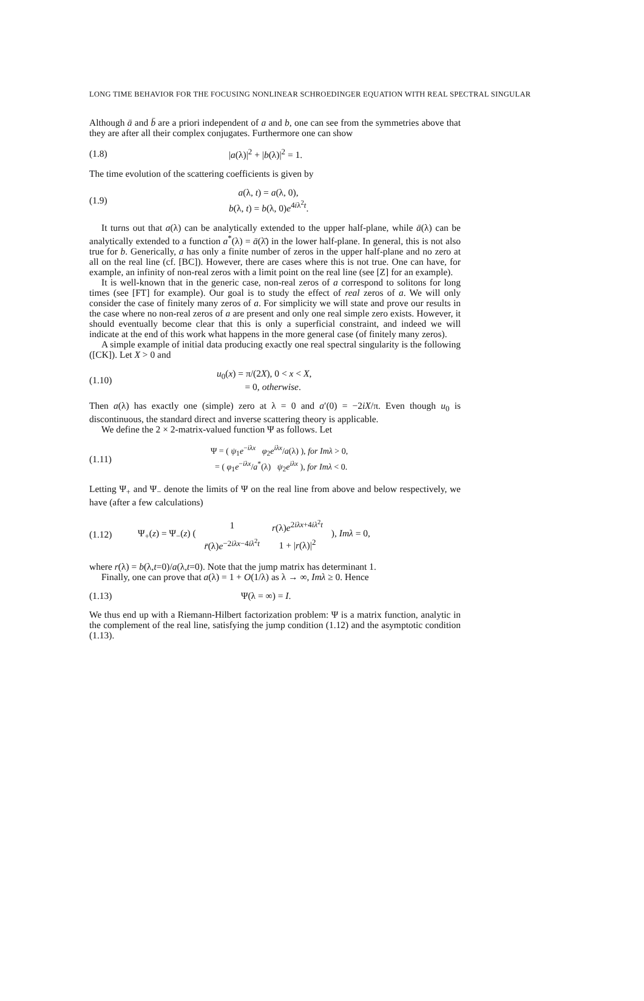LONG TIME BEHAVIOR FOR THE FOCUSING NONLINEAR SCHROEDINGER EQUATION WITH REAL SPECTRAL SINGULAR
Although ā and b̄ are a priori independent of a and b, one can see from the symmetries above that they are after all their complex conjugates. Furthermore one can show
(1.8) |a(λ)|<sup>2</sup> + |b(λ)|<sup>2</sup> = 1.
The time evolution of the scattering coefficients is given by
(1.9) a(λ, t) = a(λ, 0),
b(λ, t) = b(λ, 0)e<sup>4iλ<sup>2</sup>t</sup>.
It turns out that a(λ) can be analytically extended to the upper half-plane, while ā(λ) can be analytically extended to a function a<sup>*</sup>(λ) = ā(λ̄) in the lower half-plane. In general, this is not also true for b. Generically, a has only a finite number of zeros in the upper half-plane and no zero at all on the real line (cf. [BC]). However, there are cases where this is not true. One can have, for example, an infinity of non-real zeros with a limit point on the real line (see [Z] for an example).
It is well-known that in the generic case, non-real zeros of a correspond to solitons for long times (see [FT] for example). Our goal is to study the effect of real zeros of a. We will only consider the case of finitely many zeros of a. For simplicity we will state and prove our results in the case where no non-real zeros of a are present and only one real simple zero exists. However, it should eventually become clear that this is only a superficial constraint, and indeed we will indicate at the end of this work what happens in the more general case (of finitely many zeros).
A simple example of initial data producing exactly one real spectral singularity is the following ([CK]). Let X > 0 and
(1.10) u<sub>0</sub>(x) = π/(2X), 0 < x < X,
= 0, otherwise.
Then a(λ) has exactly one (simple) zero at λ = 0 and a′(0) = −2iX/π. Even though u<sub>0</sub> is discontinuous, the standard direct and inverse scattering theory is applicable.
We define the 2 × 2-matrix-valued function Ψ as follows. Let
(1.11) Ψ = ( ψ<sub>1</sub>e<sup>−iλx</sup> φ<sub>2</sub>e<sup>iλx</sup>/a(λ) ), for Imλ > 0,
= ( φ<sub>1</sub>e<sup>−iλx</sup>/a<sup>*</sup>(λ) ψ<sub>2</sub>e<sup>iλx</sup> ), for Imλ < 0.
Letting Ψ<sub>+</sub> and Ψ<sub>−</sub> denote the limits of Ψ on the real line from above and below respectively, we have (after a few calculations)
(1.12) Ψ<sub>+</sub>(z) = Ψ<sub>−</sub>(z) (
| 1 | r (λ) e<sup>2iλx+4iλ<sup>2</sup>t</sup> |
| r̄ (λ) e<sup>−2iλx−4iλ<sup>2</sup>t</sup> | 1 + / r (λ)/<sup>2</sup> |
), Imλ = 0,
where r(λ) = b(λ,t=0)/a(λ,t=0). Note that the jump matrix has determinant 1.
Finally, one can prove that a(λ) = 1 + O(1/λ) as λ → ∞, Imλ ≥ 0. Hence
(1.13) Ψ(λ = ∞) = I.
We thus end up with a Riemann-Hilbert factorization problem: Ψ is a matrix function, analytic in the complement of the real line, satisfying the jump condition (1.12) and the asymptotic condition (1.13).